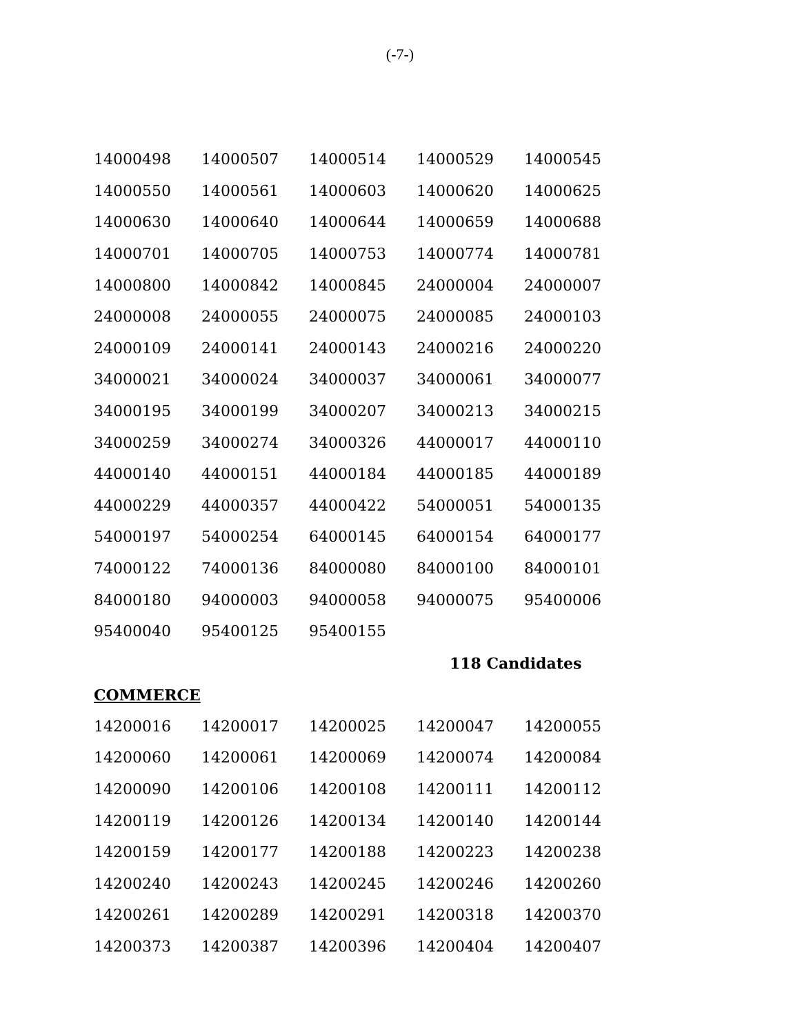(-7-)
| 14000498 | 14000507 | 14000514 | 14000529 | 14000545 |
| 14000550 | 14000561 | 14000603 | 14000620 | 14000625 |
| 14000630 | 14000640 | 14000644 | 14000659 | 14000688 |
| 14000701 | 14000705 | 14000753 | 14000774 | 14000781 |
| 14000800 | 14000842 | 14000845 | 24000004 | 24000007 |
| 24000008 | 24000055 | 24000075 | 24000085 | 24000103 |
| 24000109 | 24000141 | 24000143 | 24000216 | 24000220 |
| 34000021 | 34000024 | 34000037 | 34000061 | 34000077 |
| 34000195 | 34000199 | 34000207 | 34000213 | 34000215 |
| 34000259 | 34000274 | 34000326 | 44000017 | 44000110 |
| 44000140 | 44000151 | 44000184 | 44000185 | 44000189 |
| 44000229 | 44000357 | 44000422 | 54000051 | 54000135 |
| 54000197 | 54000254 | 64000145 | 64000154 | 64000177 |
| 74000122 | 74000136 | 84000080 | 84000100 | 84000101 |
| 84000180 | 94000003 | 94000058 | 94000075 | 95400006 |
| 95400040 | 95400125 | 95400155 | | |
118 Candidates
COMMERCE
| 14200016 | 14200017 | 14200025 | 14200047 | 14200055 |
| 14200060 | 14200061 | 14200069 | 14200074 | 14200084 |
| 14200090 | 14200106 | 14200108 | 14200111 | 14200112 |
| 14200119 | 14200126 | 14200134 | 14200140 | 14200144 |
| 14200159 | 14200177 | 14200188 | 14200223 | 14200238 |
| 14200240 | 14200243 | 14200245 | 14200246 | 14200260 |
| 14200261 | 14200289 | 14200291 | 14200318 | 14200370 |
| 14200373 | 14200387 | 14200396 | 14200404 | 14200407 |